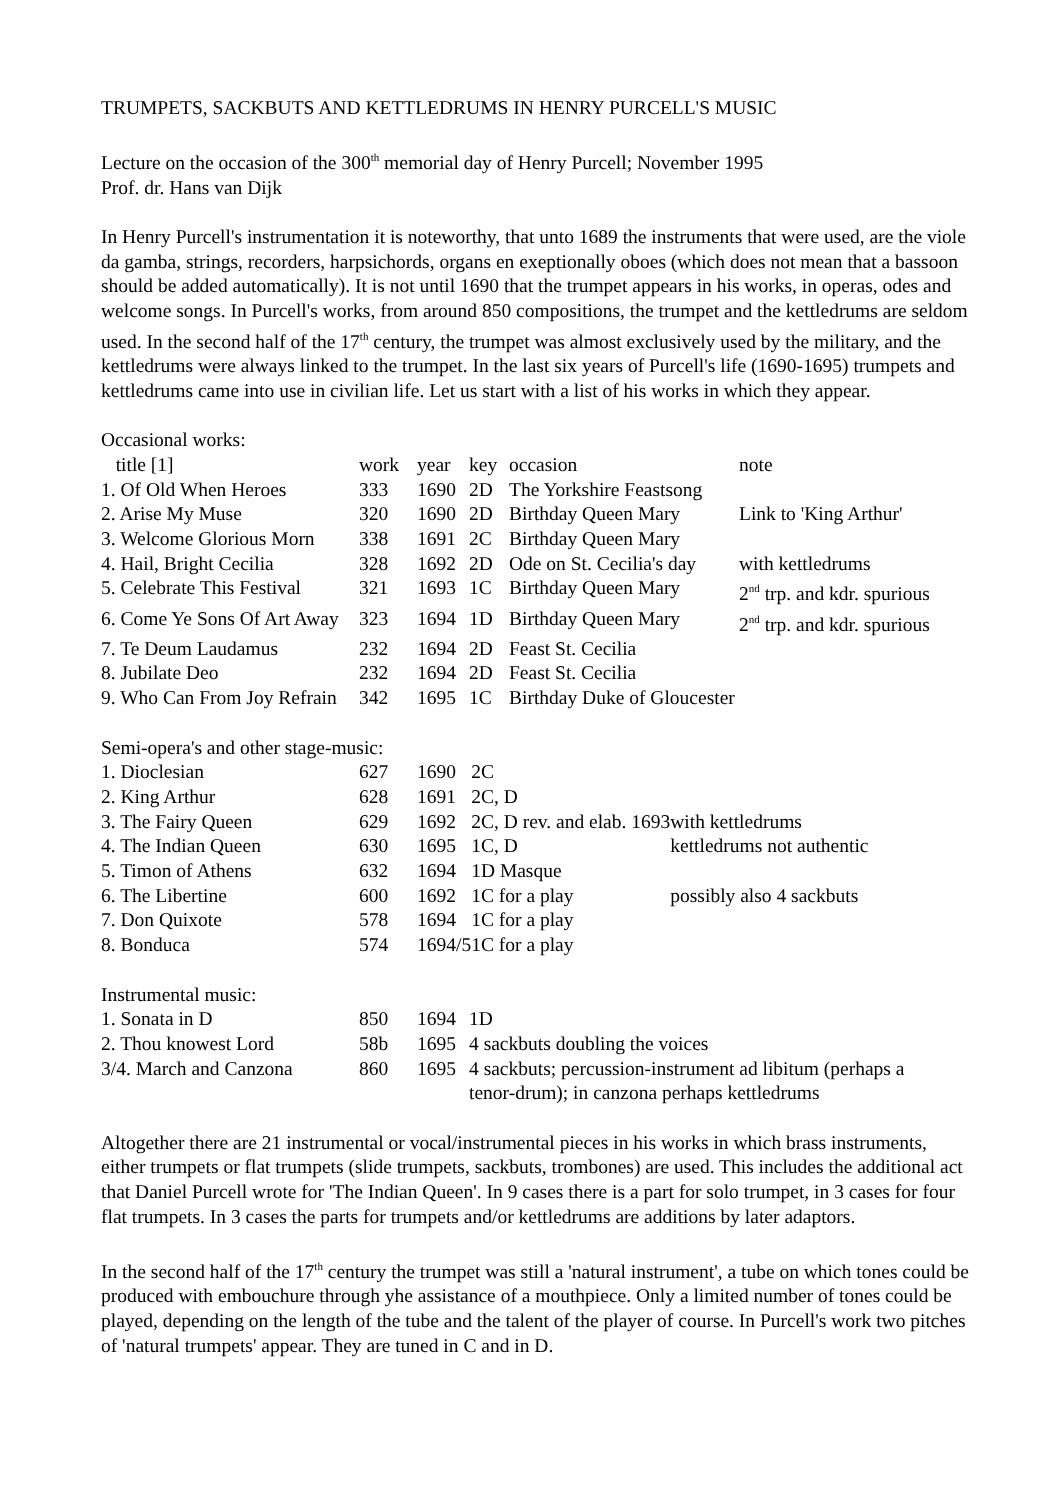TRUMPETS, SACKBUTS AND KETTLEDRUMS IN HENRY PURCELL'S MUSIC
Lecture on the occasion of the 300<sup>th</sup> memorial day of Henry Purcell; November 1995
Prof. dr. Hans van Dijk
In Henry Purcell's instrumentation it is noteworthy, that unto 1689 the instruments that were used, are the viole da gamba, strings, recorders, harpsichords, organs en exeptionally oboes (which does not mean that a bassoon should be added automatically). It is not until 1690 that the trumpet appears in his works, in operas, odes and welcome songs. In Purcell's works, from around 850 compositions, the trumpet and the kettledrums are seldom used. In the second half of the 17<sup>th</sup> century, the trumpet was almost exclusively used by the military, and the kettledrums were always linked to the trumpet. In the last six years of Purcell's life (1690-1695) trumpets and kettledrums came into use in civilian life. Let us start with a list of his works in which they appear.
Occasional works:
| title [1] | work | year | key | occasion | note |
| --- | --- | --- | --- | --- | --- |
| 1. Of Old When Heroes | 333 | 1690 | 2D | The Yorkshire Feastsong | |
| 2. Arise My Muse | 320 | 1690 | 2D | Birthday Queen Mary | Link to 'King Arthur' |
| 3. Welcome Glorious Morn | 338 | 1691 | 2C | Birthday Queen Mary | |
| 4. Hail, Bright Cecilia | 328 | 1692 | 2D | Ode on St. Cecilia's day | with kettledrums |
| 5. Celebrate This Festival | 321 | 1693 | 1C | Birthday Queen Mary | 2<sup>nd</sup> trp. and kdr. spurious |
| 6. Come Ye Sons Of Art Away | 323 | 1694 | 1D | Birthday Queen Mary | 2<sup>nd</sup> trp. and kdr. spurious |
| 7. Te Deum Laudamus | 232 | 1694 | 2D | Feast St. Cecilia | |
| 8. Jubilate Deo | 232 | 1694 | 2D | Feast St. Cecilia | |
| 9. Who Can From Joy Refrain | 342 | 1695 | 1C | Birthday Duke of Gloucester | |
Semi-opera's and other stage-music:
| 1. Dioclesian | 627 | 1690 | 2C | |
| 2. King Arthur | 628 | 1691 | 2C, D | |
| 3. The Fairy Queen | 629 | 1692 | 2C, D rev. and elab. 1693 | with kettledrums |
| 4. The Indian Queen | 630 | 1695 | 1C, D | kettledrums not authentic |
| 5. Timon of Athens | 632 | 1694 | 1D Masque | |
| 6. The Libertine | 600 | 1692 | 1C for a play | possibly also 4 sackbuts |
| 7. Don Quixote | 578 | 1694 | 1C for a play | |
| 8. Bonduca | 574 | 1694/5 | 1C for a play | |
Instrumental music:
| 1. Sonata in D | 850 | 1694 | 1D |
| 2. Thou knowest Lord | 58b | 1695 | 4 sackbuts doubling the voices |
| 3/4. March and Canzona | 860 | 1695 | 4 sackbuts; percussion-instrument ad libitum (perhaps a tenor-drum); in canzona perhaps kettledrums |
Altogether there are 21 instrumental or vocal/instrumental pieces in his works in which brass instruments, either trumpets or flat trumpets (slide trumpets, sackbuts, trombones) are used. This includes the additional act that Daniel Purcell wrote for 'The Indian Queen'. In 9 cases there is a part for solo trumpet, in 3 cases for four flat trumpets. In 3 cases the parts for trumpets and/or kettledrums are additions by later adaptors.
In the second half of the 17<sup>th</sup> century the trumpet was still a 'natural instrument', a tube on which tones could be produced with embouchure through yhe assistance of a mouthpiece. Only a limited number of tones could be played, depending on the length of the tube and the talent of the player of course. In Purcell's work two pitches of 'natural trumpets' appear. They are tuned in C and in D.